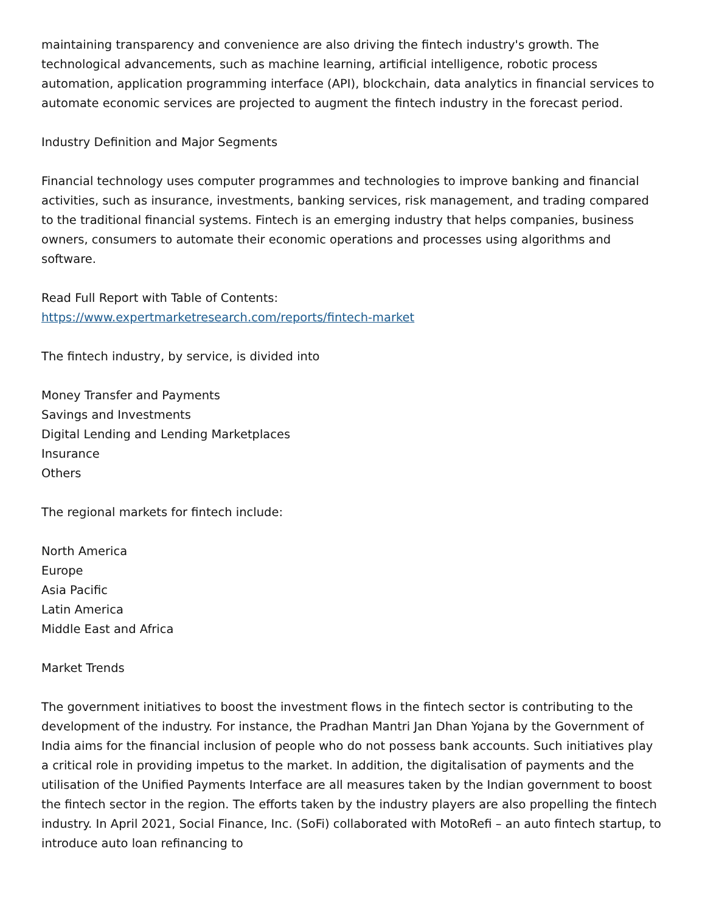maintaining transparency and convenience are also driving the fintech industry's growth. The technological advancements, such as machine learning, artificial intelligence, robotic process automation, application programming interface (API), blockchain, data analytics in financial services to automate economic services are projected to augment the fintech industry in the forecast period.
Industry Definition and Major Segments
Financial technology uses computer programmes and technologies to improve banking and financial activities, such as insurance, investments, banking services, risk management, and trading compared to the traditional financial systems. Fintech is an emerging industry that helps companies, business owners, consumers to automate their economic operations and processes using algorithms and software.
Read Full Report with Table of Contents:
https://www.expertmarketresearch.com/reports/fintech-market
The fintech industry, by service, is divided into
Money Transfer and Payments
Savings and Investments
Digital Lending and Lending Marketplaces
Insurance
Others
The regional markets for fintech include:
North America
Europe
Asia Pacific
Latin America
Middle East and Africa
Market Trends
The government initiatives to boost the investment flows in the fintech sector is contributing to the development of the industry. For instance, the Pradhan Mantri Jan Dhan Yojana by the Government of India aims for the financial inclusion of people who do not possess bank accounts. Such initiatives play a critical role in providing impetus to the market. In addition, the digitalisation of payments and the utilisation of the Unified Payments Interface are all measures taken by the Indian government to boost the fintech sector in the region. The efforts taken by the industry players are also propelling the fintech industry. In April 2021, Social Finance, Inc. (SoFi) collaborated with MotoRefi – an auto fintech startup, to introduce auto loan refinancing to